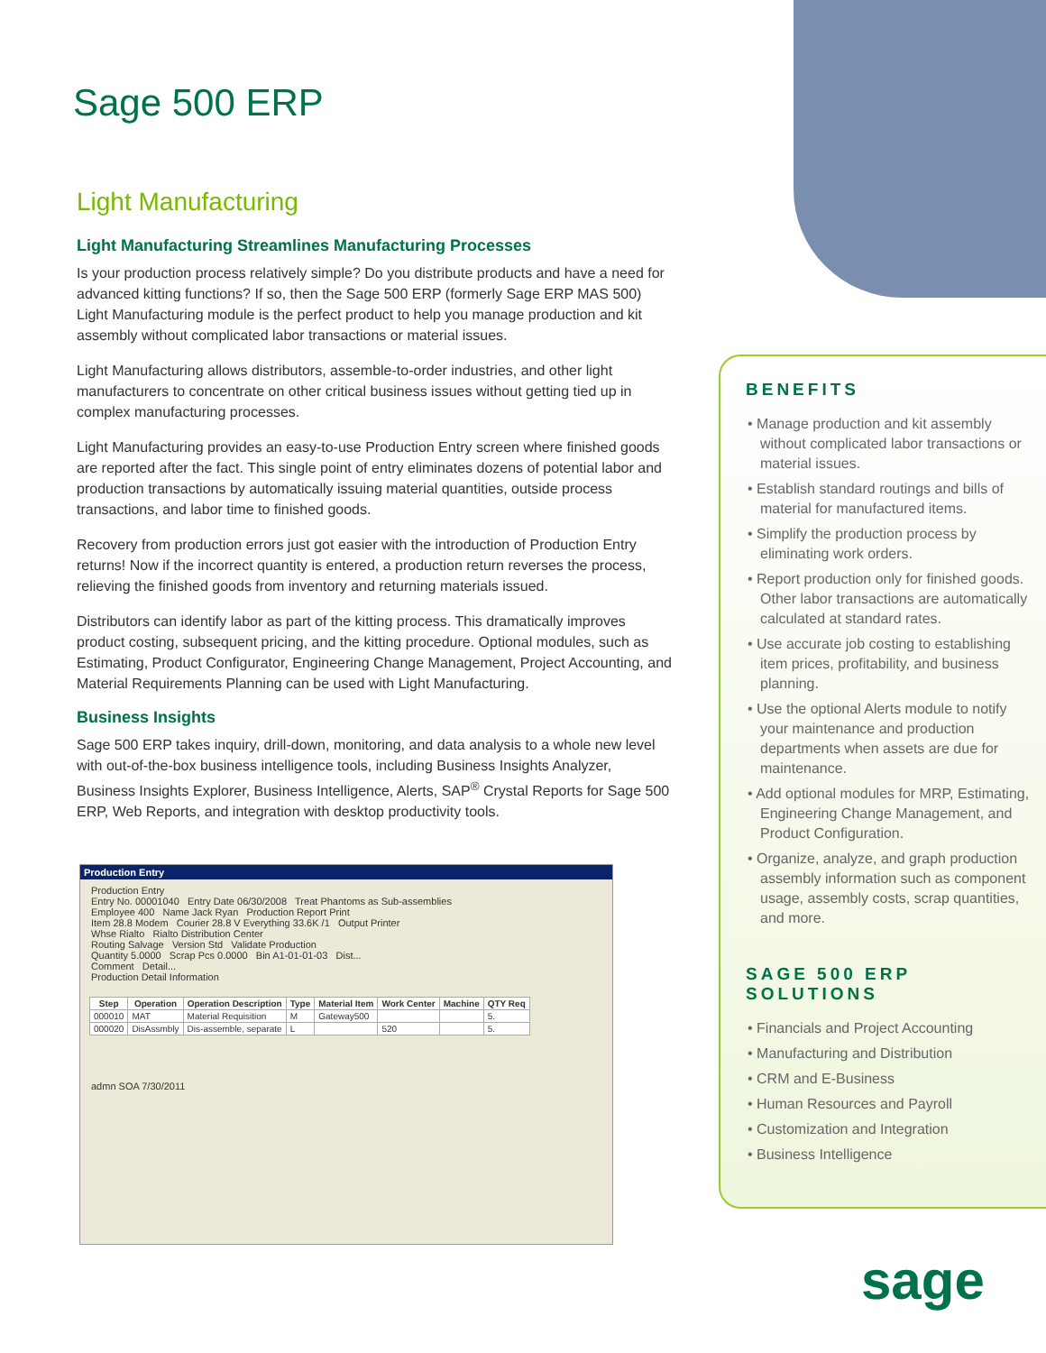Sage 500 ERP
Light Manufacturing
Light Manufacturing Streamlines Manufacturing Processes
Is your production process relatively simple? Do you distribute products and have a need for advanced kitting functions? If so, then the Sage 500 ERP (formerly Sage ERP MAS 500) Light Manufacturing module is the perfect product to help you manage production and kit assembly without complicated labor transactions or material issues.
Light Manufacturing allows distributors, assemble-to-order industries, and other light manufacturers to concentrate on other critical business issues without getting tied up in complex manufacturing processes.
Light Manufacturing provides an easy-to-use Production Entry screen where finished goods are reported after the fact. This single point of entry eliminates dozens of potential labor and production transactions by automatically issuing material quantities, outside process transactions, and labor time to finished goods.
Recovery from production errors just got easier with the introduction of Production Entry returns! Now if the incorrect quantity is entered, a production return reverses the process, relieving the finished goods from inventory and returning materials issued.
Distributors can identify labor as part of the kitting process. This dramatically improves product costing, subsequent pricing, and the kitting procedure. Optional modules, such as Estimating, Product Configurator, Engineering Change Management, Project Accounting, and Material Requirements Planning can be used with Light Manufacturing.
Business Insights
Sage 500 ERP takes inquiry, drill-down, monitoring, and data analysis to a whole new level with out-of-the-box business intelligence tools, including Business Insights Analyzer, Business Insights Explorer, Business Intelligence, Alerts, SAP<sup>®</sup> Crystal Reports for Sage 500 ERP, Web Reports, and integration with desktop productivity tools.
Production Entry
Production Entry
Entry No. 00001040 Entry Date 06/30/2008 Treat Phantoms as Sub-assemblies
Employee 400 Name Jack Ryan Production Report Print
Item 28.8 Modem Courier 28.8 V Everything 33.6K /1 Output Printer
Whse Rialto Rialto Distribution Center
Routing Salvage Version Std Validate Production
Quantity 5.0000 Scrap Pcs 0.0000 Bin A1-01-01-03 Dist...
Comment Detail...
Production Detail Information
| Step | Operation | Operation Description | Type | Material Item | Work Center | Machine | QTY Req |
| --- | --- | --- | --- | --- | --- | --- | --- |
| 000010 | MAT | Material Requisition | M | Gateway500 | | | 5. |
| 000020 | DisAssmbly | Dis-assemble, separate | L | | 520 | | 5. |
admn SOA 7/30/2011
BENEFITS
• Manage production and kit assembly without complicated labor transactions or material issues.
• Establish standard routings and bills of material for manufactured items.
• Simplify the production process by eliminating work orders.
• Report production only for finished goods. Other labor transactions are automatically calculated at standard rates.
• Use accurate job costing to establishing item prices, profitability, and business planning.
• Use the optional Alerts module to notify your maintenance and production departments when assets are due for maintenance.
• Add optional modules for MRP, Estimating, Engineering Change Management, and Product Configuration.
• Organize, analyze, and graph production assembly information such as component usage, assembly costs, scrap quantities, and more.
SAGE 500 ERP
SOLUTIONS
• Financials and Project Accounting
• Manufacturing and Distribution
• CRM and E-Business
• Human Resources and Payroll
• Customization and Integration
• Business Intelligence
sage